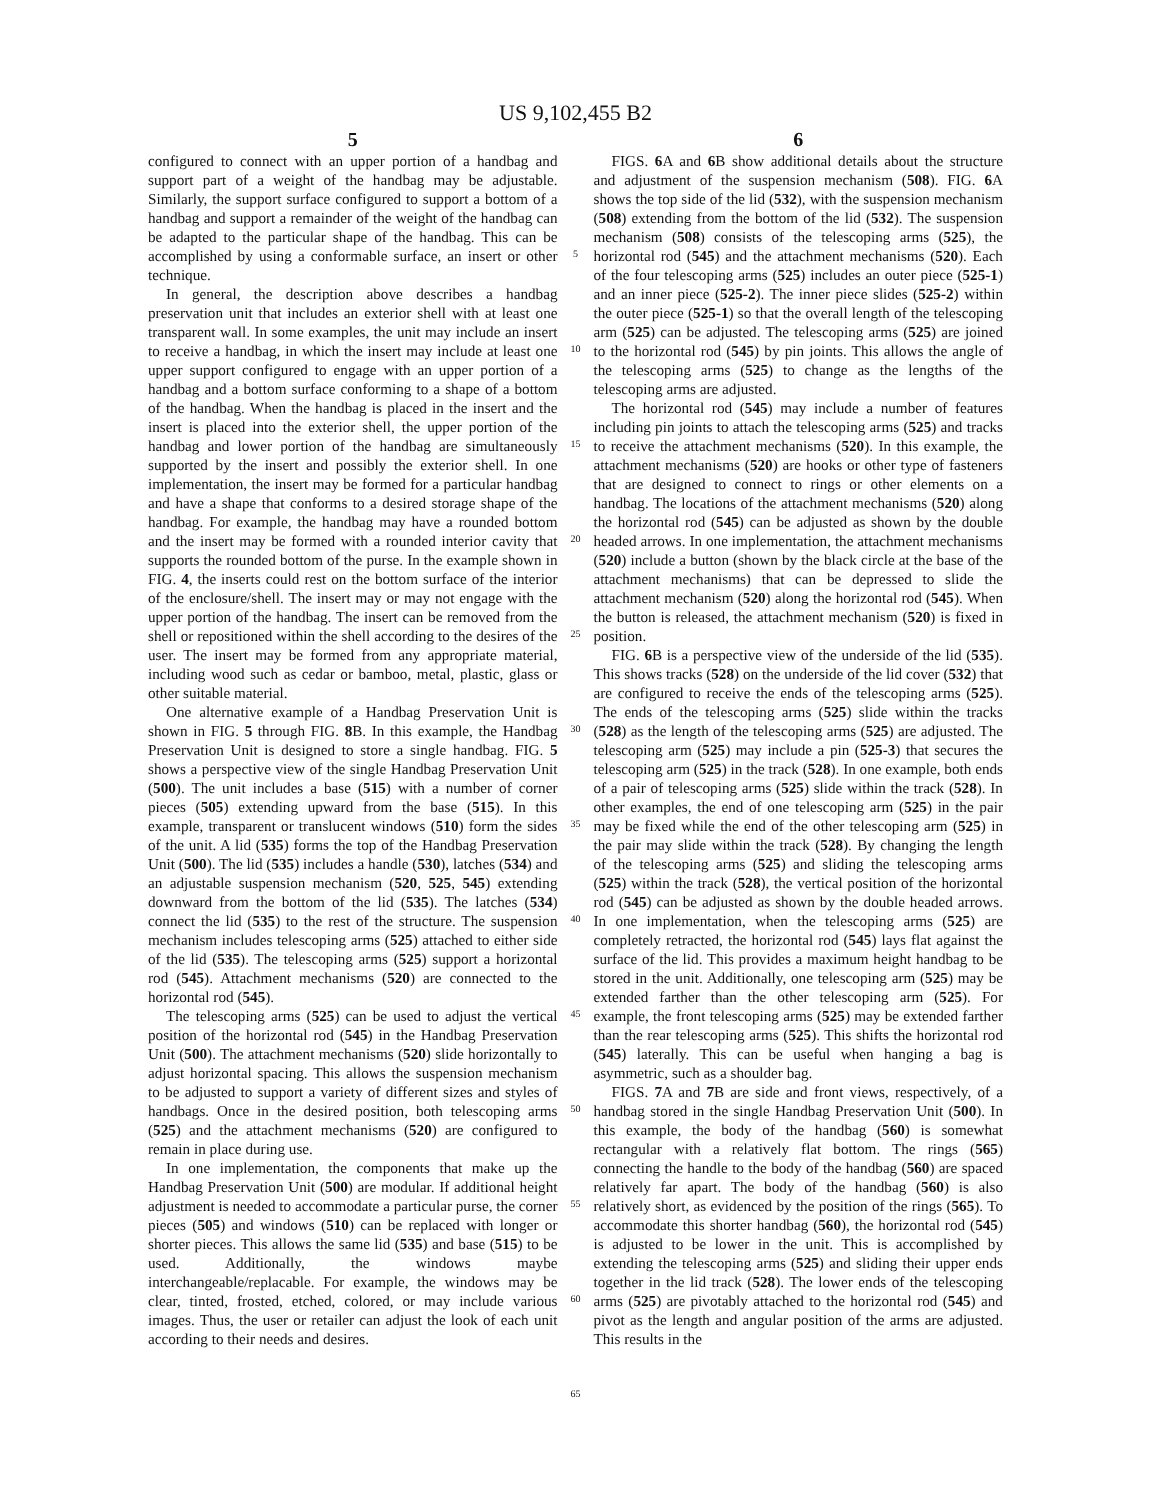US 9,102,455 B2
5
configured to connect with an upper portion of a handbag and support part of a weight of the handbag may be adjustable. Similarly, the support surface configured to support a bottom of a handbag and support a remainder of the weight of the handbag can be adapted to the particular shape of the handbag. This can be accomplished by using a conformable surface, an insert or other technique.
In general, the description above describes a handbag preservation unit that includes an exterior shell with at least one transparent wall. In some examples, the unit may include an insert to receive a handbag, in which the insert may include at least one upper support configured to engage with an upper portion of a handbag and a bottom surface conforming to a shape of a bottom of the handbag. When the handbag is placed in the insert and the insert is placed into the exterior shell, the upper portion of the handbag and lower portion of the handbag are simultaneously supported by the insert and possibly the exterior shell. In one implementation, the insert may be formed for a particular handbag and have a shape that conforms to a desired storage shape of the handbag. For example, the handbag may have a rounded bottom and the insert may be formed with a rounded interior cavity that supports the rounded bottom of the purse. In the example shown in FIG. 4, the inserts could rest on the bottom surface of the interior of the enclosure/shell. The insert may or may not engage with the upper portion of the handbag. The insert can be removed from the shell or repositioned within the shell according to the desires of the user. The insert may be formed from any appropriate material, including wood such as cedar or bamboo, metal, plastic, glass or other suitable material.
One alternative example of a Handbag Preservation Unit is shown in FIG. 5 through FIG. 8 B. In this example, the Handbag Preservation Unit is designed to store a single handbag. FIG. 5 shows a perspective view of the single Handbag Preservation Unit (500). The unit includes a base (515) with a number of corner pieces (505) extending upward from the base (515). In this example, transparent or translucent windows (510) form the sides of the unit. A lid (535) forms the top of the Handbag Preservation Unit (500). The lid (535) includes a handle (530), latches (534) and an adjustable suspension mechanism (520, 525, 545) extending downward from the bottom of the lid (535). The latches (534) connect the lid (535) to the rest of the structure. The suspension mechanism includes telescoping arms (525) attached to either side of the lid (535). The telescoping arms (525) support a horizontal rod (545). Attachment mechanisms (520) are connected to the horizontal rod (545).
The telescoping arms (525) can be used to adjust the vertical position of the horizontal rod (545) in the Handbag Preservation Unit (500). The attachment mechanisms (520) slide horizontally to adjust horizontal spacing. This allows the suspension mechanism to be adjusted to support a variety of different sizes and styles of handbags. Once in the desired position, both telescoping arms (525) and the attachment mechanisms (520) are configured to remain in place during use.
In one implementation, the components that make up the Handbag Preservation Unit (500) are modular. If additional height adjustment is needed to accommodate a particular purse, the corner pieces (505) and windows (510) can be replaced with longer or shorter pieces. This allows the same lid (535) and base (515) to be used. Additionally, the windows maybe interchangeable/replacable. For example, the windows may be clear, tinted, frosted, etched, colored, or may include various images. Thus, the user or retailer can adjust the look of each unit according to their needs and desires.
5
10
15
20
25
30
35
40
45
50
55
60
65
6
FIGS. 6 A and 6 B show additional details about the structure and adjustment of the suspension mechanism (508). FIG. 6 A shows the top side of the lid (532), with the suspension mechanism (508) extending from the bottom of the lid (532). The suspension mechanism (508) consists of the telescoping arms (525), the horizontal rod (545) and the attachment mechanisms (520). Each of the four telescoping arms (525) includes an outer piece (525-1) and an inner piece (525-2). The inner piece slides (525-2) within the outer piece (525-1) so that the overall length of the telescoping arm (525) can be adjusted. The telescoping arms (525) are joined to the horizontal rod (545) by pin joints. This allows the angle of the telescoping arms (525) to change as the lengths of the telescoping arms are adjusted.
The horizontal rod (545) may include a number of features including pin joints to attach the telescoping arms (525) and tracks to receive the attachment mechanisms (520). In this example, the attachment mechanisms (520) are hooks or other type of fasteners that are designed to connect to rings or other elements on a handbag. The locations of the attachment mechanisms (520) along the horizontal rod (545) can be adjusted as shown by the double headed arrows. In one implementation, the attachment mechanisms (520) include a button (shown by the black circle at the base of the attachment mechanisms) that can be depressed to slide the attachment mechanism (520) along the horizontal rod (545). When the button is released, the attachment mechanism (520) is fixed in position.
FIG. 6 B is a perspective view of the underside of the lid (535). This shows tracks (528) on the underside of the lid cover (532) that are configured to receive the ends of the telescoping arms (525). The ends of the telescoping arms (525) slide within the tracks (528) as the length of the telescoping arms (525) are adjusted. The telescoping arm (525) may include a pin (525-3) that secures the telescoping arm (525) in the track (528). In one example, both ends of a pair of telescoping arms (525) slide within the track (528). In other examples, the end of one telescoping arm (525) in the pair may be fixed while the end of the other telescoping arm (525) in the pair may slide within the track (528). By changing the length of the telescoping arms (525) and sliding the telescoping arms (525) within the track (528), the vertical position of the horizontal rod (545) can be adjusted as shown by the double headed arrows. In one implementation, when the telescoping arms (525) are completely retracted, the horizontal rod (545) lays flat against the surface of the lid. This provides a maximum height handbag to be stored in the unit. Additionally, one telescoping arm (525) may be extended farther than the other telescoping arm (525). For example, the front telescoping arms (525) may be extended farther than the rear telescoping arms (525). This shifts the horizontal rod (545) laterally. This can be useful when hanging a bag is asymmetric, such as a shoulder bag.
FIGS. 7 A and 7 B are side and front views, respectively, of a handbag stored in the single Handbag Preservation Unit (500). In this example, the body of the handbag (560) is somewhat rectangular with a relatively flat bottom. The rings (565) connecting the handle to the body of the handbag (560) are spaced relatively far apart. The body of the handbag (560) is also relatively short, as evidenced by the position of the rings (565). To accommodate this shorter handbag (560), the horizontal rod (545) is adjusted to be lower in the unit. This is accomplished by extending the telescoping arms (525) and sliding their upper ends together in the lid track (528). The lower ends of the telescoping arms (525) are pivotably attached to the horizontal rod (545) and pivot as the length and angular position of the arms are adjusted. This results in the